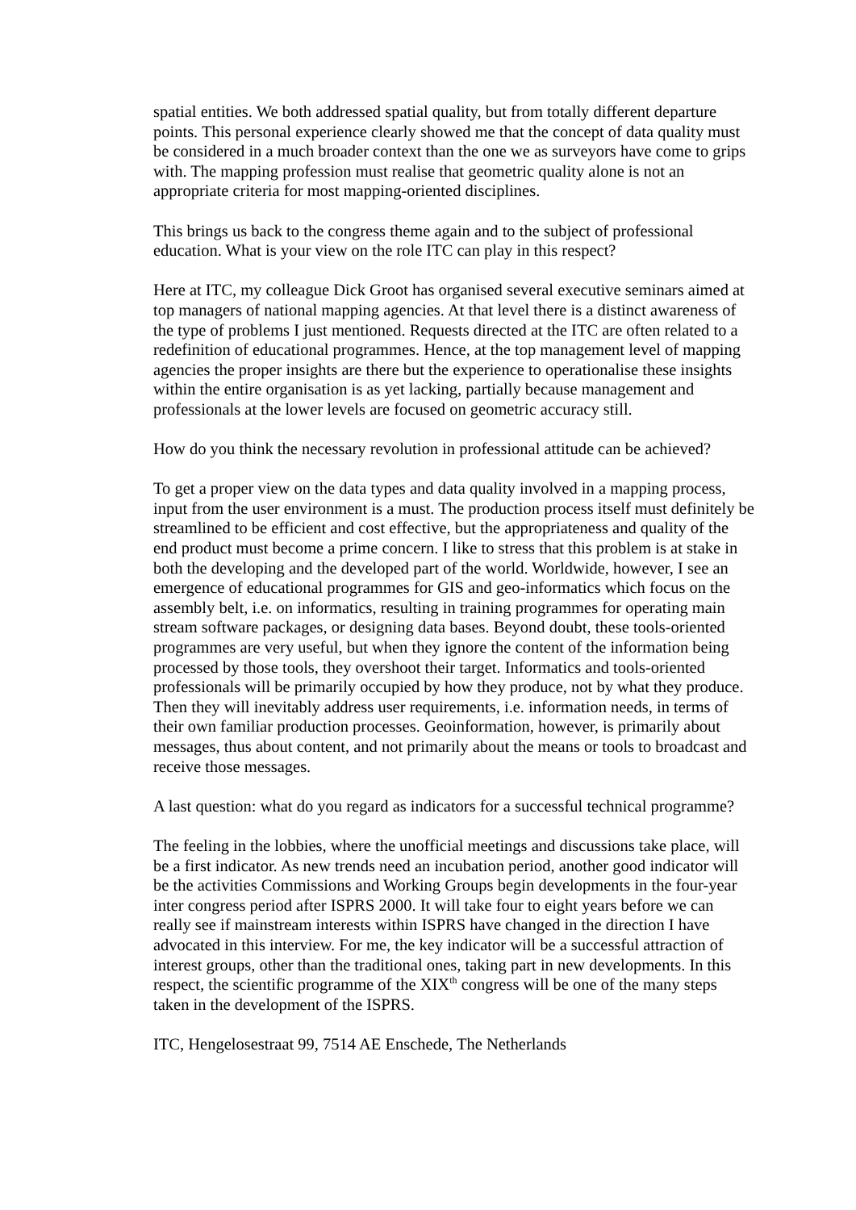spatial entities. We both addressed spatial quality, but from totally different departure points. This personal experience clearly showed me that the concept of data quality must be considered in a much broader context than the one we as surveyors have come to grips with. The mapping profession must realise that geometric quality alone is not an appropriate criteria for most mapping-oriented disciplines.
This brings us back to the congress theme again and to the subject of professional education. What is your view on the role ITC can play in this respect?
Here at ITC, my colleague Dick Groot has organised several executive seminars aimed at top managers of national mapping agencies. At that level there is a distinct awareness of the type of problems I just mentioned. Requests directed at the ITC are often related to a redefinition of educational programmes. Hence, at the top management level of mapping agencies the proper insights are there but the experience to operationalise these insights within the entire organisation is as yet lacking, partially because management and professionals at the lower levels are focused on geometric accuracy still.
How do you think the necessary revolution in professional attitude can be achieved?
To get a proper view on the data types and data quality involved in a mapping process, input from the user environment is a must. The production process itself must definitely be streamlined to be efficient and cost effective, but the appropriateness and quality of the end product must become a prime concern. I like to stress that this problem is at stake in both the developing and the developed part of the world. Worldwide, however, I see an emergence of educational programmes for GIS and geo-informatics which focus on the assembly belt, i.e. on informatics, resulting in training programmes for operating main stream software packages, or designing data bases. Beyond doubt, these tools-oriented programmes are very useful, but when they ignore the content of the information being processed by those tools, they overshoot their target. Informatics and tools-oriented professionals will be primarily occupied by how they produce, not by what they produce. Then they will inevitably address user requirements, i.e. information needs, in terms of their own familiar production processes. Geoinformation, however, is primarily about messages, thus about content, and not primarily about the means or tools to broadcast and receive those messages.
A last question: what do you regard as indicators for a successful technical programme?
The feeling in the lobbies, where the unofficial meetings and discussions take place, will be a first indicator. As new trends need an incubation period, another good indicator will be the activities Commissions and Working Groups begin developments in the four-year inter congress period after ISPRS 2000. It will take four to eight years before we can really see if mainstream interests within ISPRS have changed in the direction I have advocated in this interview. For me, the key indicator will be a successful attraction of interest groups, other than the traditional ones, taking part in new developments. In this respect, the scientific programme of the XIX<sup>th</sup> congress will be one of the many steps taken in the development of the ISPRS.
ITC, Hengelosestraat 99, 7514 AE Enschede, The Netherlands